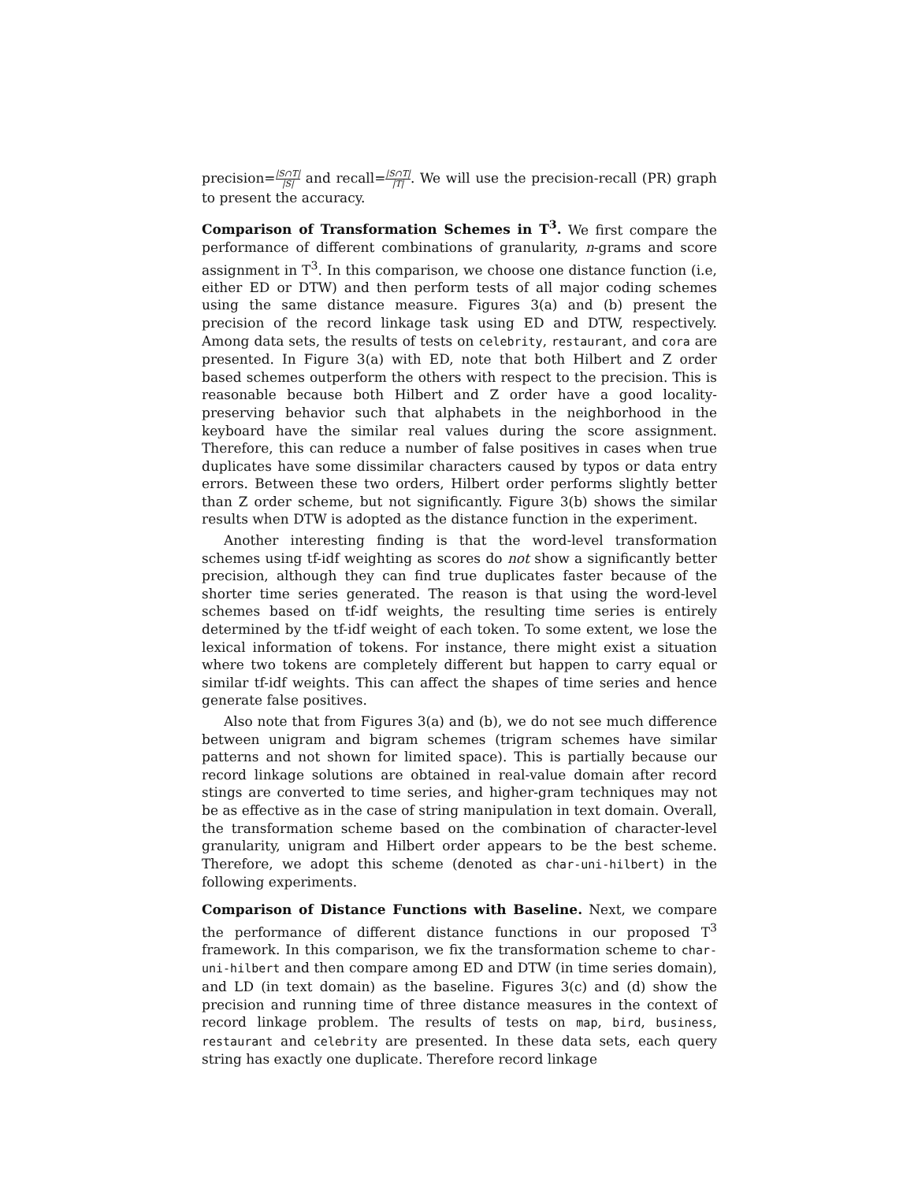precision=|S∩T| |S| and recall=|S∩T| |T|. We will use the precision-recall (PR) graph to present the accuracy.
Comparison of Transformation Schemes in T<sup>3</sup>. We first compare the performance of different combinations of granularity, n-grams and score assignment in T<sup>3</sup>. In this comparison, we choose one distance function (i.e, either ED or DTW) and then perform tests of all major coding schemes using the same distance measure. Figures 3(a) and (b) present the precision of the record linkage task using ED and DTW, respectively. Among data sets, the results of tests on celebrity, restaurant, and cora are presented. In Figure 3(a) with ED, note that both Hilbert and Z order based schemes outperform the others with respect to the precision. This is reasonable because both Hilbert and Z order have a good locality-preserving behavior such that alphabets in the neighborhood in the keyboard have the similar real values during the score assignment. Therefore, this can reduce a number of false positives in cases when true duplicates have some dissimilar characters caused by typos or data entry errors. Between these two orders, Hilbert order performs slightly better than Z order scheme, but not significantly. Figure 3(b) shows the similar results when DTW is adopted as the distance function in the experiment.
Another interesting finding is that the word-level transformation schemes using tf-idf weighting as scores do not show a significantly better precision, although they can find true duplicates faster because of the shorter time series generated. The reason is that using the word-level schemes based on tf-idf weights, the resulting time series is entirely determined by the tf-idf weight of each token. To some extent, we lose the lexical information of tokens. For instance, there might exist a situation where two tokens are completely different but happen to carry equal or similar tf-idf weights. This can affect the shapes of time series and hence generate false positives.
Also note that from Figures 3(a) and (b), we do not see much difference between unigram and bigram schemes (trigram schemes have similar patterns and not shown for limited space). This is partially because our record linkage solutions are obtained in real-value domain after record stings are converted to time series, and higher-gram techniques may not be as effective as in the case of string manipulation in text domain. Overall, the transformation scheme based on the combination of character-level granularity, unigram and Hilbert order appears to be the best scheme. Therefore, we adopt this scheme (denoted as char-uni-hilbert) in the following experiments.
Comparison of Distance Functions with Baseline. Next, we compare the performance of different distance functions in our proposed T<sup>3</sup> framework. In this comparison, we fix the transformation scheme to char-uni-hilbert and then compare among ED and DTW (in time series domain), and LD (in text domain) as the baseline. Figures 3(c) and (d) show the precision and running time of three distance measures in the context of record linkage problem. The results of tests on map, bird, business, restaurant and celebrity are presented. In these data sets, each query string has exactly one duplicate. Therefore record linkage